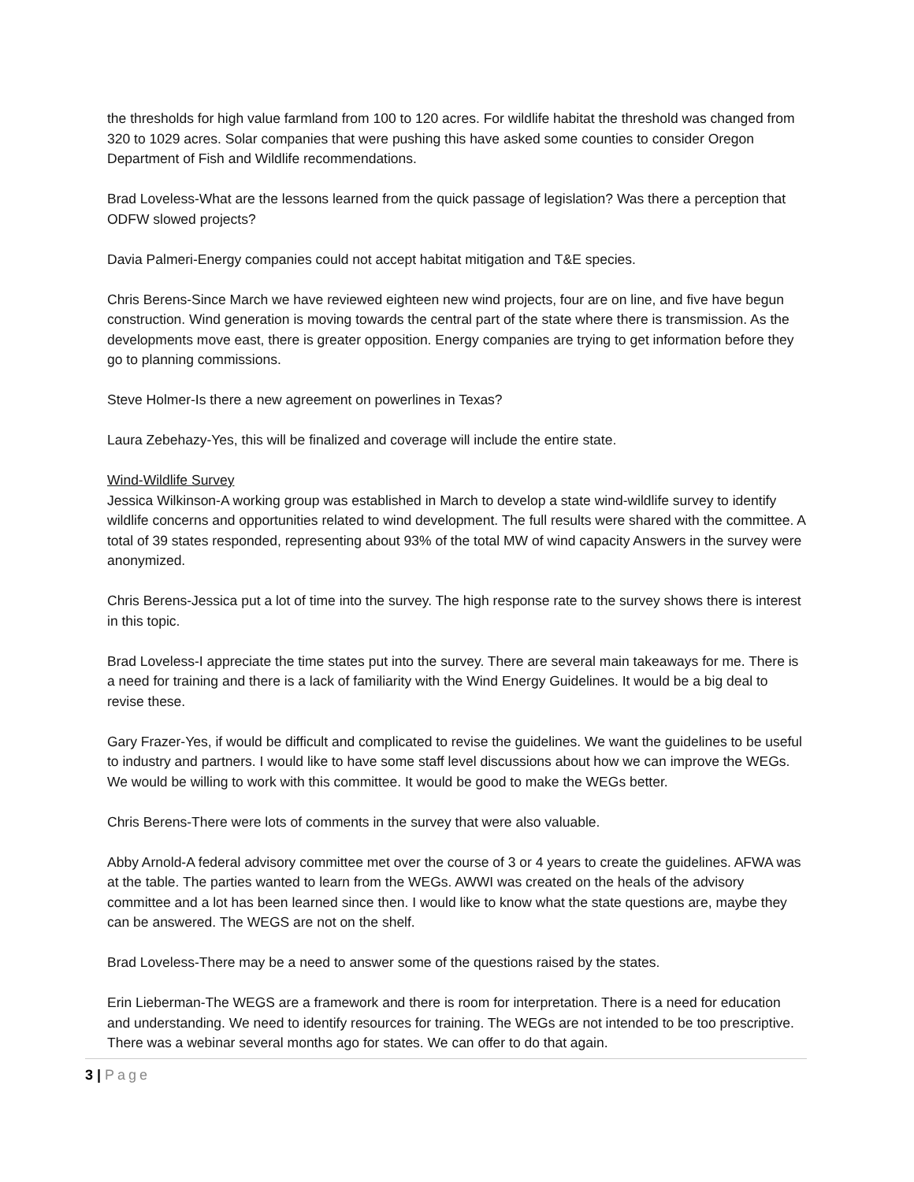the thresholds for high value farmland from 100 to 120 acres. For wildlife habitat the threshold was changed from 320 to 1029 acres. Solar companies that were pushing this have asked some counties to consider Oregon Department of Fish and Wildlife recommendations.
Brad Loveless-What are the lessons learned from the quick passage of legislation? Was there a perception that ODFW slowed projects?
Davia Palmeri-Energy companies could not accept habitat mitigation and T&E species.
Chris Berens-Since March we have reviewed eighteen new wind projects, four are on line, and five have begun construction. Wind generation is moving towards the central part of the state where there is transmission. As the developments move east, there is greater opposition. Energy companies are trying to get information before they go to planning commissions.
Steve Holmer-Is there a new agreement on powerlines in Texas?
Laura Zebehazy-Yes, this will be finalized and coverage will include the entire state.
Wind-Wildlife Survey
Jessica Wilkinson-A working group was established in March to develop a state wind-wildlife survey to identify wildlife concerns and opportunities related to wind development. The full results were shared with the committee. A total of 39 states responded, representing about 93% of the total MW of wind capacity Answers in the survey were anonymized.
Chris Berens-Jessica put a lot of time into the survey. The high response rate to the survey shows there is interest in this topic.
Brad Loveless-I appreciate the time states put into the survey. There are several main takeaways for me. There is a need for training and there is a lack of familiarity with the Wind Energy Guidelines. It would be a big deal to revise these.
Gary Frazer-Yes, if would be difficult and complicated to revise the guidelines. We want the guidelines to be useful to industry and partners. I would like to have some staff level discussions about how we can improve the WEGs. We would be willing to work with this committee. It would be good to make the WEGs better.
Chris Berens-There were lots of comments in the survey that were also valuable.
Abby Arnold-A federal advisory committee met over the course of 3 or 4 years to create the guidelines. AFWA was at the table. The parties wanted to learn from the WEGs. AWWI was created on the heals of the advisory committee and a lot has been learned since then. I would like to know what the state questions are, maybe they can be answered. The WEGS are not on the shelf.
Brad Loveless-There may be a need to answer some of the questions raised by the states.
Erin Lieberman-The WEGS are a framework and there is room for interpretation. There is a need for education and understanding. We need to identify resources for training. The WEGs are not intended to be too prescriptive. There was a webinar several months ago for states. We can offer to do that again.
3 | Page